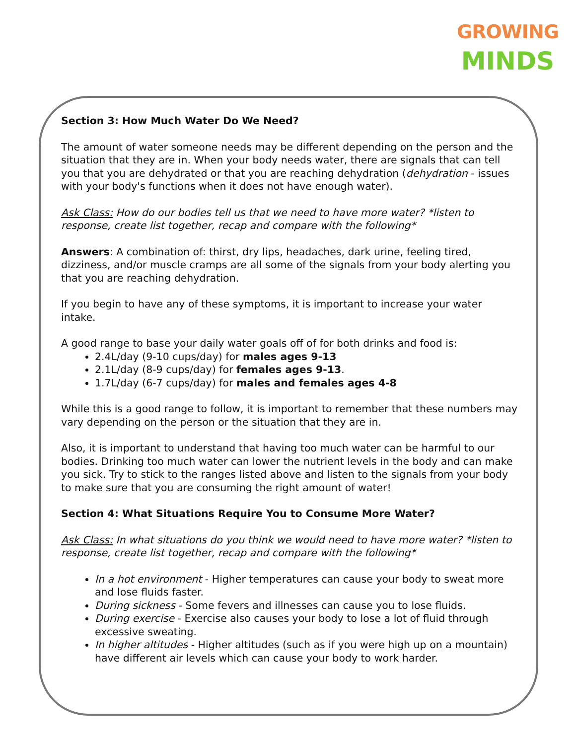GROWING
MINDS
Section 3: How Much Water Do We Need?
The amount of water someone needs may be different depending on the person and the situation that they are in. When your body needs water, there are signals that can tell you that you are dehydrated or that you are reaching dehydration (dehydration - issues with your body's functions when it does not have enough water).
Ask Class: How do our bodies tell us that we need to have more water? *listen to response, create list together, recap and compare with the following*
Answers: A combination of: thirst, dry lips, headaches, dark urine, feeling tired, dizziness, and/or muscle cramps are all some of the signals from your body alerting you that you are reaching dehydration.
If you begin to have any of these symptoms, it is important to increase your water intake.
A good range to base your daily water goals off of for both drinks and food is:
2.4L/day (9-10 cups/day) for males ages 9-13
2.1L/day (8-9 cups/day) for females ages 9-13.
1.7L/day (6-7 cups/day) for males and females ages 4-8
While this is a good range to follow, it is important to remember that these numbers may vary depending on the person or the situation that they are in.
Also, it is important to understand that having too much water can be harmful to our bodies. Drinking too much water can lower the nutrient levels in the body and can make you sick. Try to stick to the ranges listed above and listen to the signals from your body to make sure that you are consuming the right amount of water!
Section 4: What Situations Require You to Consume More Water?
Ask Class: In what situations do you think we would need to have more water? *listen to response, create list together, recap and compare with the following*
In a hot environment - Higher temperatures can cause your body to sweat more and lose fluids faster.
During sickness - Some fevers and illnesses can cause you to lose fluids.
During exercise - Exercise also causes your body to lose a lot of fluid through excessive sweating.
In higher altitudes - Higher altitudes (such as if you were high up on a mountain) have different air levels which can cause your body to work harder.